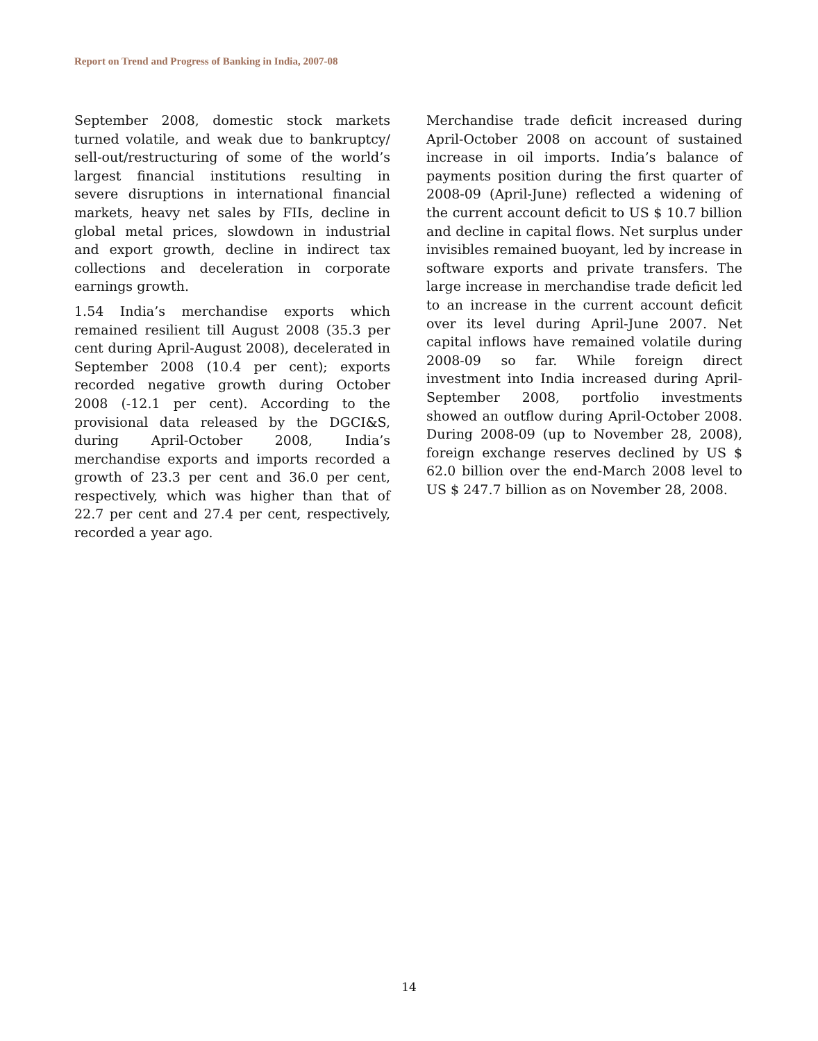Report on Trend and Progress of Banking in India, 2007-08
September 2008, domestic stock markets turned volatile, and weak due to bankruptcy/ sell-out/restructuring of some of the world’s largest financial institutions resulting in severe disruptions in international financial markets, heavy net sales by FIIs, decline in global metal prices, slowdown in industrial and export growth, decline in indirect tax collections and deceleration in corporate earnings growth.
1.54 India’s merchandise exports which remained resilient till August 2008 (35.3 per cent during April-August 2008), decelerated in September 2008 (10.4 per cent); exports recorded negative growth during October 2008 (-12.1 per cent). According to the provisional data released by the DGCI&S, during April-October 2008, India’s merchandise exports and imports recorded a growth of 23.3 per cent and 36.0 per cent, respectively, which was higher than that of 22.7 per cent and 27.4 per cent, respectively, recorded a year ago.
Merchandise trade deficit increased during April-October 2008 on account of sustained increase in oil imports. India’s balance of payments position during the first quarter of 2008-09 (April-June) reflected a widening of the current account deficit to US $ 10.7 billion and decline in capital flows. Net surplus under invisibles remained buoyant, led by increase in software exports and private transfers. The large increase in merchandise trade deficit led to an increase in the current account deficit over its level during April-June 2007. Net capital inflows have remained volatile during 2008-09 so far. While foreign direct investment into India increased during April-September 2008, portfolio investments showed an outflow during April-October 2008. During 2008-09 (up to November 28, 2008), foreign exchange reserves declined by US $ 62.0 billion over the end-March 2008 level to US $ 247.7 billion as on November 28, 2008.
14